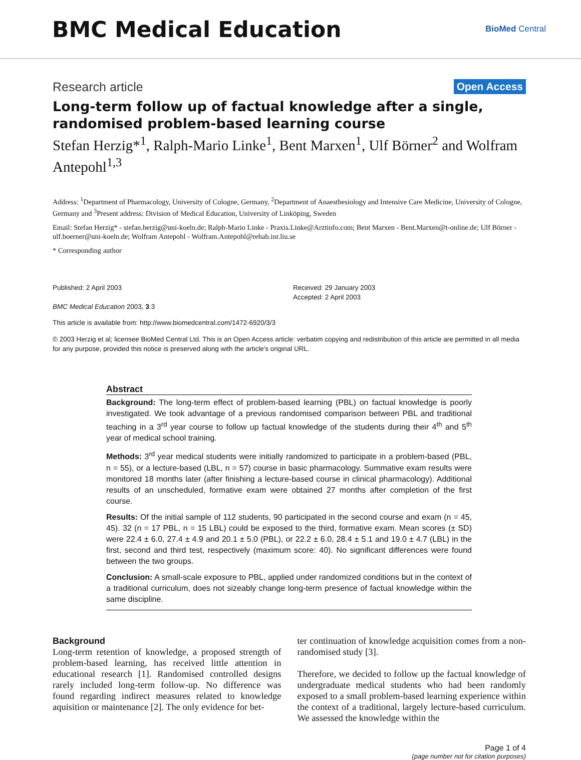BMC Medical Education
BioMed Central
Research article Open Access
Long-term follow up of factual knowledge after a single, randomised problem-based learning course
Stefan Herzig*<sup>1</sup>, Ralph-Mario Linke<sup>1</sup>, Bent Marxen<sup>1</sup>, Ulf Börner<sup>2</sup> and Wolfram Antepohl<sup>1,3</sup>
Address: <sup>1</sup>Department of Pharmacology, University of Cologne, Germany, <sup>2</sup>Department of Anaesthesiology and Intensive Care Medicine, University of Cologne, Germany and <sup>3</sup>Present address: Division of Medical Education, University of Linköping, Sweden
Email: Stefan Herzig* - stefan.herzig@uni-koeln.de; Ralph-Mario Linke - Praxis.Linke@Arztinfo.com; Bent Marxen - Bent.Marxen@t-online.de; Ulf Börner - ulf.boerner@uni-koeln.de; Wolfram Antepohl - Wolfram.Antepohl@rehab.inr.liu.se
* Corresponding author
Published: 2 April 2003
BMC Medical Education 2003, 3:3
Received: 29 January 2003
Accepted: 2 April 2003
This article is available from: http://www.biomedcentral.com/1472-6920/3/3
© 2003 Herzig et al; licensee BioMed Central Ltd. This is an Open Access article: verbatim copying and redistribution of this article are permitted in all media for any purpose, provided this notice is preserved along with the article's original URL.
Abstract
Background: The long-term effect of problem-based learning (PBL) on factual knowledge is poorly investigated. We took advantage of a previous randomised comparison between PBL and traditional teaching in a 3<sup>rd</sup> year course to follow up factual knowledge of the students during their 4<sup>th</sup> and 5<sup>th</sup> year of medical school training.
Methods: 3<sup>rd</sup> year medical students were initially randomized to participate in a problem-based (PBL, n = 55), or a lecture-based (LBL, n = 57) course in basic pharmacology. Summative exam results were monitored 18 months later (after finishing a lecture-based course in clinical pharmacology). Additional results of an unscheduled, formative exam were obtained 27 months after completion of the first course.
Results: Of the initial sample of 112 students, 90 participated in the second course and exam (n = 45, 45). 32 (n = 17 PBL, n = 15 LBL) could be exposed to the third, formative exam. Mean scores (± SD) were 22.4 ± 6.0, 27.4 ± 4.9 and 20.1 ± 5.0 (PBL), or 22.2 ± 6.0, 28.4 ± 5.1 and 19.0 ± 4.7 (LBL) in the first, second and third test, respectively (maximum score: 40). No significant differences were found between the two groups.
Conclusion: A small-scale exposure to PBL, applied under randomized conditions but in the context of a traditional curriculum, does not sizeably change long-term presence of factual knowledge within the same discipline.
Background
Long-term retention of knowledge, a proposed strength of problem-based learning, has received little attention in educational research [1]. Randomised controlled designs rarely included long-term follow-up. No difference was found regarding indirect measures related to knowledge aquisition or maintenance [2]. The only evidence for bet-
ter continuation of knowledge acquisition comes from a non-randomised study [3].
Therefore, we decided to follow up the factual knowledge of undergraduate medical students who had been randomly exposed to a small problem-based learning experience within the context of a traditional, largely lecture-based curriculum. We assessed the knowledge within the
Page 1 of 4
(page number not for citation purposes)